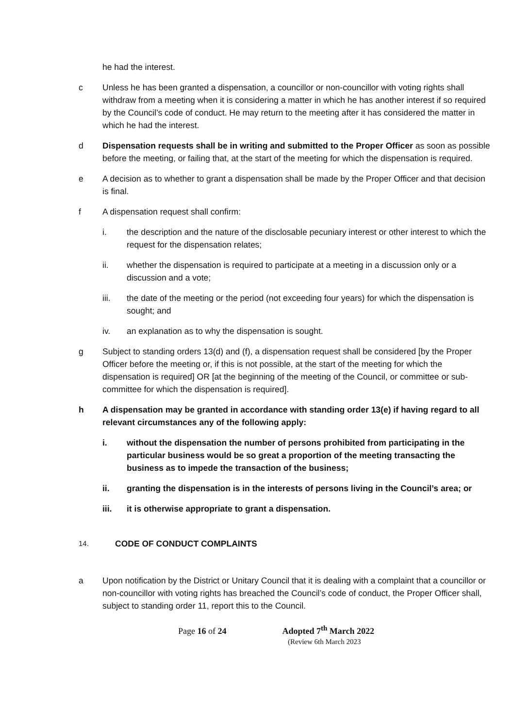he had the interest.
c Unless he has been granted a dispensation, a councillor or non-councillor with voting rights shall withdraw from a meeting when it is considering a matter in which he has another interest if so required by the Council’s code of conduct. He may return to the meeting after it has considered the matter in which he had the interest.
d Dispensation requests shall be in writing and submitted to the Proper Officer as soon as possible before the meeting, or failing that, at the start of the meeting for which the dispensation is required.
e A decision as to whether to grant a dispensation shall be made by the Proper Officer and that decision is final.
f A dispensation request shall confirm:
i. the description and the nature of the disclosable pecuniary interest or other interest to which the request for the dispensation relates;
ii. whether the dispensation is required to participate at a meeting in a discussion only or a discussion and a vote;
iii. the date of the meeting or the period (not exceeding four years) for which the dispensation is sought; and
iv. an explanation as to why the dispensation is sought.
g Subject to standing orders 13(d) and (f), a dispensation request shall be considered [by the Proper Officer before the meeting or, if this is not possible, at the start of the meeting for which the dispensation is required] OR [at the beginning of the meeting of the Council, or committee or sub-committee for which the dispensation is required].
h A dispensation may be granted in accordance with standing order 13(e) if having regard to all relevant circumstances any of the following apply:
i. without the dispensation the number of persons prohibited from participating in the particular business would be so great a proportion of the meeting transacting the business as to impede the transaction of the business;
ii. granting the dispensation is in the interests of persons living in the Council’s area; or
iii. it is otherwise appropriate to grant a dispensation.
14.
CODE OF CONDUCT COMPLAINTS
a Upon notification by the District or Unitary Council that it is dealing with a complaint that a councillor or non-councillor with voting rights has breached the Council’s code of conduct, the Proper Officer shall, subject to standing order 11, report this to the Council.
Page 16 of 24 Adopted 7<sup>th</sup> March 2022
(Review 6th March 2023